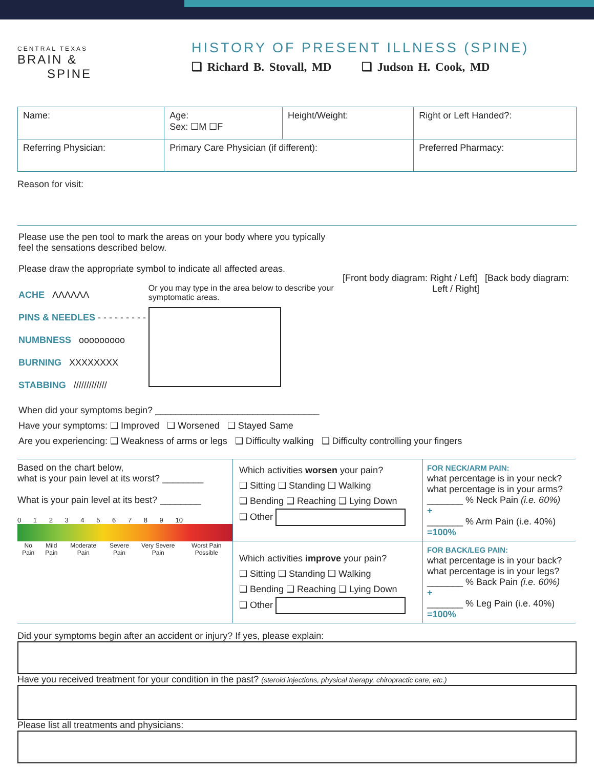CENTRAL TEXAS
BRAIN &
SPINE
HISTORY OF PRESENT ILLNESS (SPINE)
❑ Richard B. Stovall, MD ❑ Judson H. Cook, MD
| Name: | Age: Sex: ☐M ☐F | Height/Weight: | Right or Left Handed?: |
| Referring Physician: | Primary Care Physician (if different): | | Preferred Pharmacy: |
Reason for visit:
Please use the pen tool to mark the areas on your body where you typically feel the sensations described below.
Please draw the appropriate symbol to indicate all affected areas.
ACHE ΛΛΛΛΛΛ
PINS & NEEDLES - - - - - - - - -
NUMBNESS ooooooooo
BURNING XXXXXXXX
STABBING /////////////
Or you may type in the area below to describe your symptomatic areas.
[Front body diagram: Right / Left] [Back body diagram: Left / Right]
When did your symptoms begin? ________________________________
Have your symptoms: ❑ Improved ❑ Worsened ❑ Stayed Same
Are you experiencing: ❑ Weakness of arms or legs ❑ Difficulty walking ❑ Difficulty controlling your fingers
| Based on the chart below, what is your pain level at its worst? ________ What is your pain level at its best? ________ 0 1 2 3 4 5 6 7 8 9 10 / No Pain / Mild Pain / Moderate Pain / Severe Pain / Very Severe Pain / Worst Pain Possible / | Which activities worsen your pain? ❑ Sitting ❑ Standing ❑ Walking ❑ Bending ❑ Reaching ❑ Lying Down ❑ Other | FOR NECK/ARM PAIN: what percentage is in your neck? what percentage is in your arms? _______ % Neck Pain (i.e. 60%) + _______ % Arm Pain (i.e. 40%) =100% |
| | Which activities improve your pain? ❑ Sitting ❑ Standing ❑ Walking ❑ Bending ❑ Reaching ❑ Lying Down ❑ Other | FOR BACK/LEG PAIN: what percentage is in your back? what percentage is in your legs? _______ % Back Pain (i.e. 60%) + _______ % Leg Pain (i.e. 40%) =100% |
Did your symptoms begin after an accident or injury? If yes, please explain:
Have you received treatment for your condition in the past? (steroid injections, physical therapy, chiropractic care, etc.)
Please list all treatments and physicians: